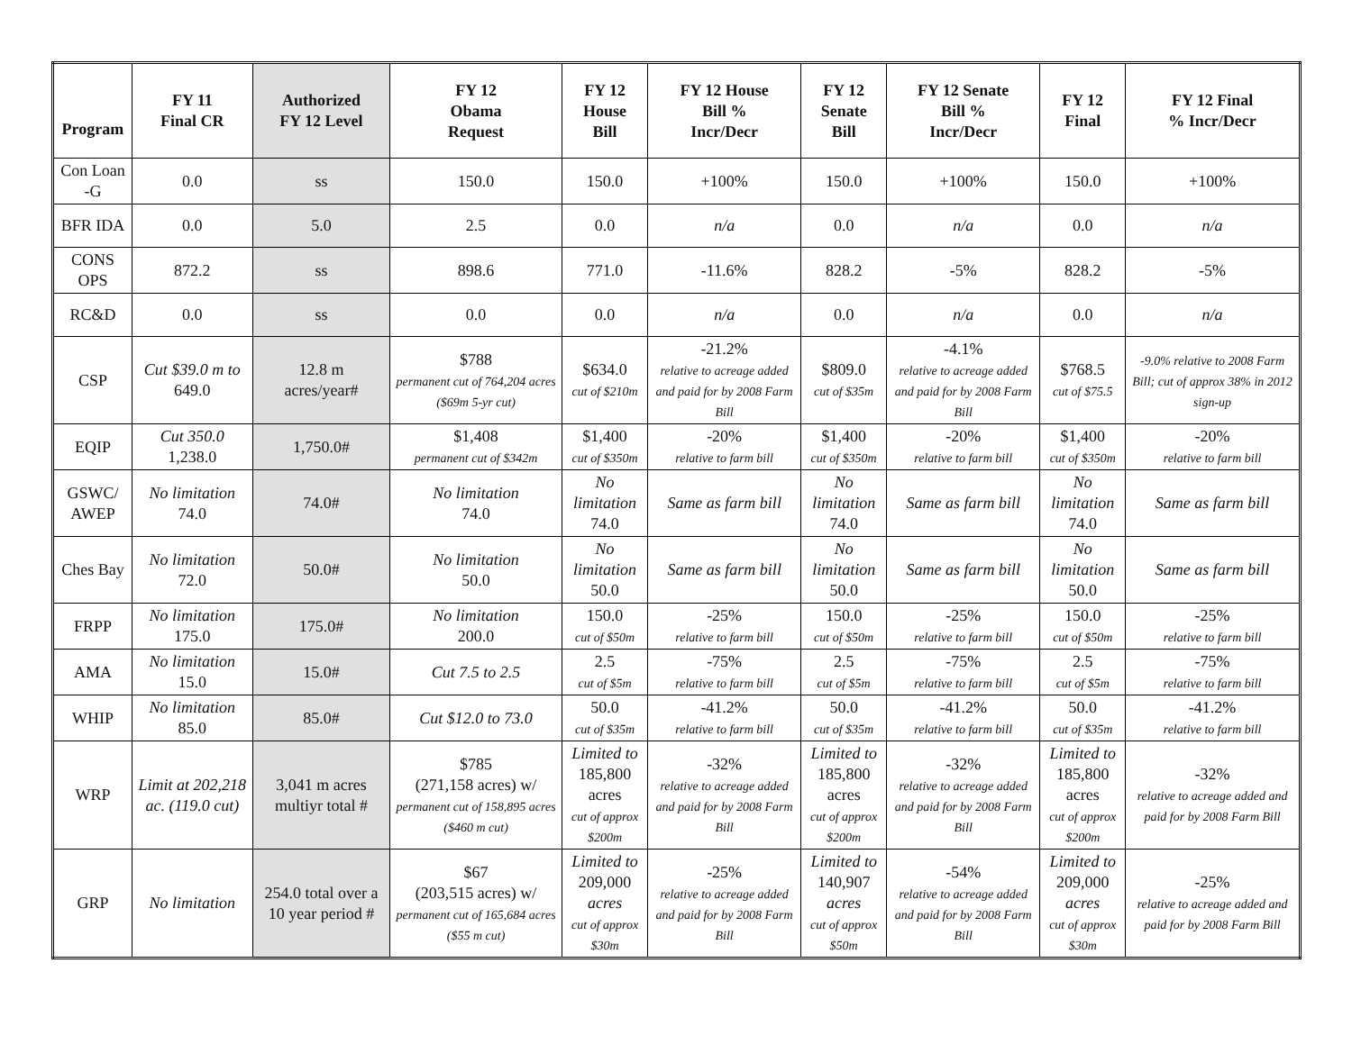| Program | FY 11 Final CR | Authorized FY 12 Level | FY 12 Obama Request | FY 12 House Bill | FY 12 House Bill % Incr/Decr | FY 12 Senate Bill | FY 12 Senate Bill % Incr/Decr | FY 12 Final | FY 12 Final % Incr/Decr |
| --- | --- | --- | --- | --- | --- | --- | --- | --- | --- |
| Con Loan -G | 0.0 | ss | 150.0 | 150.0 | +100% | 150.0 | +100% | 150.0 | +100% |
| BFR IDA | 0.0 | 5.0 | 2.5 | 0.0 | n/a | 0.0 | n/a | 0.0 | n/a |
| CONS OPS | 872.2 | ss | 898.6 | 771.0 | -11.6% | 828.2 | -5% | 828.2 | -5% |
| RC&D | 0.0 | ss | 0.0 | 0.0 | n/a | 0.0 | n/a | 0.0 | n/a |
| CSP | Cut $39.0 m to 649.0 | 12.8 m acres/year# | $788 permanent cut of 764,204 acres ($69m 5-yr cut) | $634.0 cut of $210m | -21.2% relative to acreage added and paid for by 2008 Farm Bill | $809.0 cut of $35m | -4.1% relative to acreage added and paid for by 2008 Farm Bill | $768.5 cut of $75.5 | -9.0% relative to 2008 Farm Bill; cut of approx 38% in 2012 sign-up |
| EQIP | Cut 350.0 1,238.0 | 1,750.0# | $1,408 permanent cut of $342m | $1,400 cut of $350m | -20% relative to farm bill | $1,400 cut of $350m | -20% relative to farm bill | $1,400 cut of $350m | -20% relative to farm bill |
| GSWC/ AWEP | No limitation 74.0 | 74.0# | No limitation 74.0 | No limitation 74.0 | Same as farm bill | No limitation 74.0 | Same as farm bill | No limitation 74.0 | Same as farm bill |
| Ches Bay | No limitation 72.0 | 50.0# | No limitation 50.0 | No limitation 50.0 | Same as farm bill | No limitation 50.0 | Same as farm bill | No limitation 50.0 | Same as farm bill |
| FRPP | No limitation 175.0 | 175.0# | No limitation 200.0 | 150.0 cut of $50m | -25% relative to farm bill | 150.0 cut of $50m | -25% relative to farm bill | 150.0 cut of $50m | -25% relative to farm bill |
| AMA | No limitation 15.0 | 15.0# | Cut 7.5 to 2.5 | 2.5 cut of $5m | -75% relative to farm bill | 2.5 cut of $5m | -75% relative to farm bill | 2.5 cut of $5m | -75% relative to farm bill |
| WHIP | No limitation 85.0 | 85.0# | Cut $12.0 to 73.0 | 50.0 cut of $35m | -41.2% relative to farm bill | 50.0 cut of $35m | -41.2% relative to farm bill | 50.0 cut of $35m | -41.2% relative to farm bill |
| WRP | Limit at 202,218 ac. (119.0 cut) | 3,041 m acres multiyr total # | $785 (271,158 acres) w/ permanent cut of 158,895 acres ($460 m cut) | Limited to 185,800 acres cut of approx $200m | -32% relative to acreage added and paid for by 2008 Farm Bill | Limited to 185,800 acres cut of approx $200m | -32% relative to acreage added and paid for by 2008 Farm Bill | Limited to 185,800 acres cut of approx $200m | -32% relative to acreage added and paid for by 2008 Farm Bill |
| GRP | No limitation | 254.0 total over a 10 year period # | $67 (203,515 acres) w/ permanent cut of 165,684 acres ($55 m cut) | Limited to 209,000 acres cut of approx $30m | -25% relative to acreage added and paid for by 2008 Farm Bill | Limited to 140,907 acres cut of approx $50m | -54% relative to acreage added and paid for by 2008 Farm Bill | Limited to 209,000 acres cut of approx $30m | -25% relative to acreage added and paid for by 2008 Farm Bill |